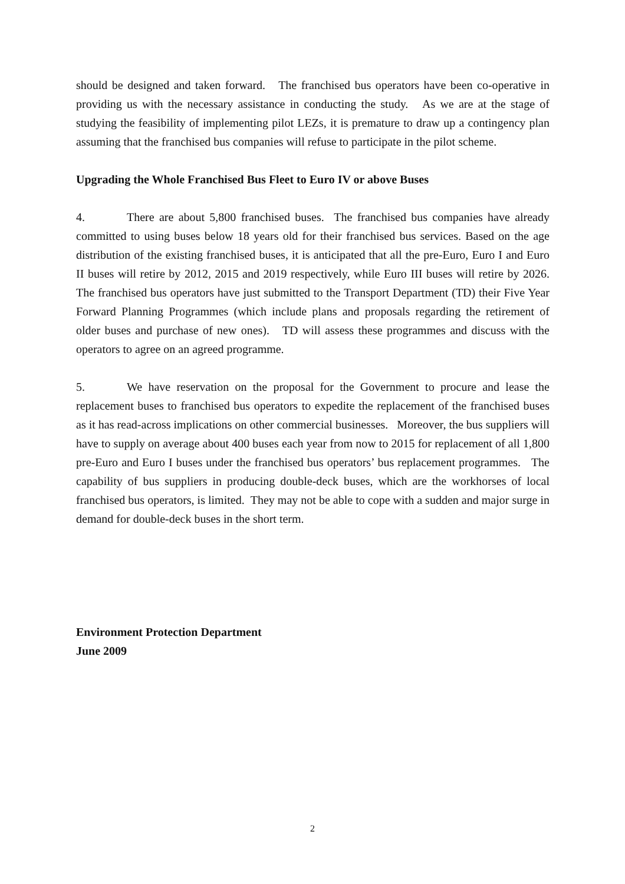should be designed and taken forward. The franchised bus operators have been co-operative in providing us with the necessary assistance in conducting the study. As we are at the stage of studying the feasibility of implementing pilot LEZs, it is premature to draw up a contingency plan assuming that the franchised bus companies will refuse to participate in the pilot scheme.
Upgrading the Whole Franchised Bus Fleet to Euro IV or above Buses
4. There are about 5,800 franchised buses. The franchised bus companies have already committed to using buses below 18 years old for their franchised bus services. Based on the age distribution of the existing franchised buses, it is anticipated that all the pre-Euro, Euro I and Euro II buses will retire by 2012, 2015 and 2019 respectively, while Euro III buses will retire by 2026. The franchised bus operators have just submitted to the Transport Department (TD) their Five Year Forward Planning Programmes (which include plans and proposals regarding the retirement of older buses and purchase of new ones). TD will assess these programmes and discuss with the operators to agree on an agreed programme.
5. We have reservation on the proposal for the Government to procure and lease the replacement buses to franchised bus operators to expedite the replacement of the franchised buses as it has read-across implications on other commercial businesses. Moreover, the bus suppliers will have to supply on average about 400 buses each year from now to 2015 for replacement of all 1,800 pre-Euro and Euro I buses under the franchised bus operators’ bus replacement programmes. The capability of bus suppliers in producing double-deck buses, which are the workhorses of local franchised bus operators, is limited. They may not be able to cope with a sudden and major surge in demand for double-deck buses in the short term.
Environment Protection Department
June 2009
2